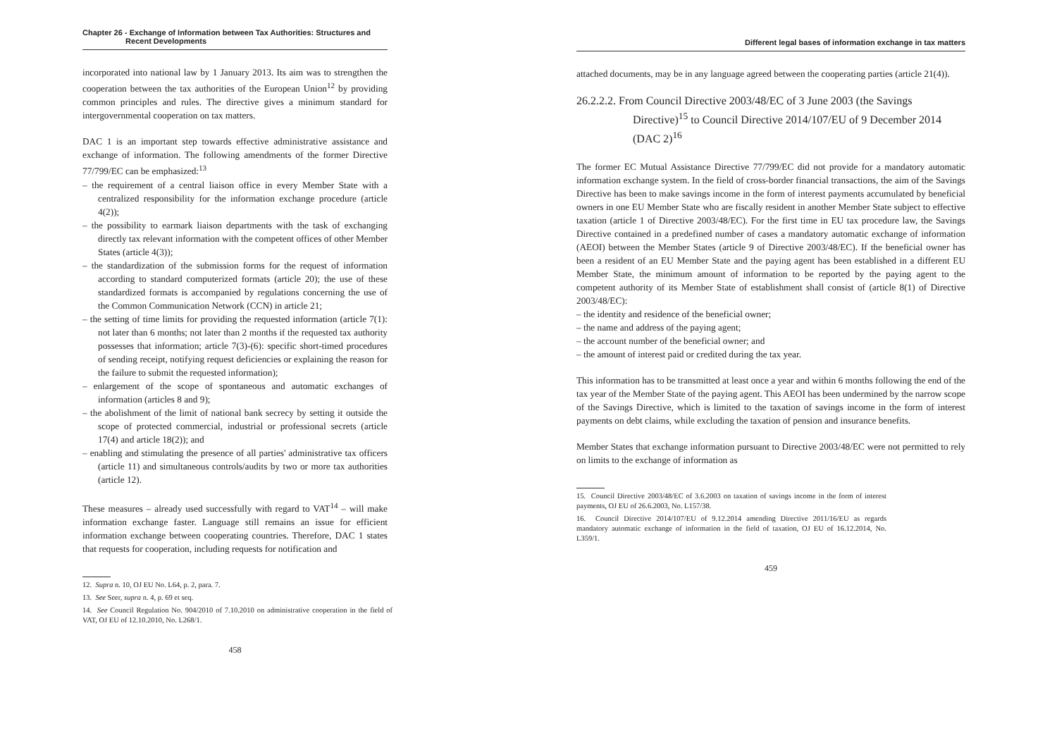Chapter 26 - Exchange of Information between Tax Authorities: Structures and
Recent Developments
incorporated into national law by 1 January 2013. Its aim was to strengthen the cooperation between the tax authorities of the European Union<sup>12</sup> by providing common principles and rules. The directive gives a minimum standard for intergovernmental cooperation on tax matters.
DAC 1 is an important step towards effective administrative assistance and exchange of information. The following amendments of the former Directive 77/799/EC can be emphasized:<sup>13</sup>
– the requirement of a central liaison office in every Member State with a centralized responsibility for the information exchange procedure (article 4(2));
– the possibility to earmark liaison departments with the task of exchanging directly tax relevant information with the competent offices of other Member States (article 4(3));
– the standardization of the submission forms for the request of information according to standard computerized formats (article 20); the use of these standardized formats is accompanied by regulations concerning the use of the Common Communication Network (CCN) in article 21;
– the setting of time limits for providing the requested information (article 7(1): not later than 6 months; not later than 2 months if the requested tax authority possesses that information; article 7(3)-(6): specific short-timed procedures of sending receipt, notifying request deficiencies or explaining the reason for the failure to submit the requested information);
– enlargement of the scope of spontaneous and automatic exchanges of information (articles 8 and 9);
– the abolishment of the limit of national bank secrecy by setting it outside the scope of protected commercial, industrial or professional secrets (article 17(4) and article 18(2)); and
– enabling and stimulating the presence of all parties' administrative tax officers (article 11) and simultaneous controls/audits by two or more tax authorities (article 12).
These measures – already used successfully with regard to VAT<sup>14</sup> – will make information exchange faster. Language still remains an issue for efficient information exchange between cooperating countries. Therefore, DAC 1 states that requests for cooperation, including requests for notification and
12. Supra n. 10, OJ EU No. L64, p. 2, para. 7.
13. See Seer, supra n. 4, p. 69 et seq.
14. See Council Regulation No. 904/2010 of 7.10.2010 on administrative cooperation in the field of VAT, OJ EU of 12.10.2010, No. L268/1.
458
Different legal bases of information exchange in tax matters
attached documents, may be in any language agreed between the cooperating parties (article 21(4)).
26.2.2.2. From Council Directive 2003/48/EC of 3 June 2003 (the Savings Directive)<sup>15</sup> to Council Directive 2014/107/EU of 9 December 2014 (DAC 2)<sup>16</sup>
The former EC Mutual Assistance Directive 77/799/EC did not provide for a mandatory automatic information exchange system. In the field of cross-border financial transactions, the aim of the Savings Directive has been to make savings income in the form of interest payments accumulated by beneficial owners in one EU Member State who are fiscally resident in another Member State subject to effective taxation (article 1 of Directive 2003/48/EC). For the first time in EU tax procedure law, the Savings Directive contained in a predefined number of cases a mandatory automatic exchange of information (AEOI) between the Member States (article 9 of Directive 2003/48/EC). If the beneficial owner has been a resident of an EU Member State and the paying agent has been established in a different EU Member State, the minimum amount of information to be reported by the paying agent to the competent authority of its Member State of establishment shall consist of (article 8(1) of Directive 2003/48/EC):
– the identity and residence of the beneficial owner;
– the name and address of the paying agent;
– the account number of the beneficial owner; and
– the amount of interest paid or credited during the tax year.
This information has to be transmitted at least once a year and within 6 months following the end of the tax year of the Member State of the paying agent. This AEOI has been undermined by the narrow scope of the Savings Directive, which is limited to the taxation of savings income in the form of interest payments on debt claims, while excluding the taxation of pension and insurance benefits.
Member States that exchange information pursuant to Directive 2003/48/EC were not permitted to rely on limits to the exchange of information as
15. Council Directive 2003/48/EC of 3.6.2003 on taxation of savings income in the form of interest payments, OJ EU of 26.6.2003, No. L157/38.
16. Council Directive 2014/107/EU of 9.12.2014 amending Directive 2011/16/EU as regards mandatory automatic exchange of information in the field of taxation, OJ EU of 16.12.2014, No. L359/1.
459